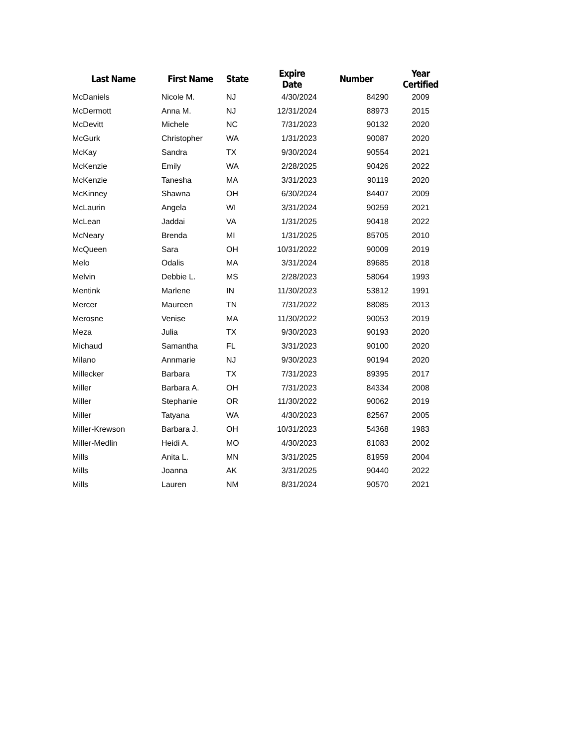| Last Name | First Name | State | Expire Date | Number | Year Certified |
| --- | --- | --- | --- | --- | --- |
| McDaniels | Nicole M. | NJ | 4/30/2024 | 84290 | 2009 |
| McDermott | Anna M. | NJ | 12/31/2024 | 88973 | 2015 |
| McDevitt | Michele | NC | 7/31/2023 | 90132 | 2020 |
| McGurk | Christopher | WA | 1/31/2023 | 90087 | 2020 |
| McKay | Sandra | TX | 9/30/2024 | 90554 | 2021 |
| McKenzie | Emily | WA | 2/28/2025 | 90426 | 2022 |
| McKenzie | Tanesha | MA | 3/31/2023 | 90119 | 2020 |
| McKinney | Shawna | OH | 6/30/2024 | 84407 | 2009 |
| McLaurin | Angela | WI | 3/31/2024 | 90259 | 2021 |
| McLean | Jaddai | VA | 1/31/2025 | 90418 | 2022 |
| McNeary | Brenda | MI | 1/31/2025 | 85705 | 2010 |
| McQueen | Sara | OH | 10/31/2022 | 90009 | 2019 |
| Melo | Odalis | MA | 3/31/2024 | 89685 | 2018 |
| Melvin | Debbie L. | MS | 2/28/2023 | 58064 | 1993 |
| Mentink | Marlene | IN | 11/30/2023 | 53812 | 1991 |
| Mercer | Maureen | TN | 7/31/2022 | 88085 | 2013 |
| Merosne | Venise | MA | 11/30/2022 | 90053 | 2019 |
| Meza | Julia | TX | 9/30/2023 | 90193 | 2020 |
| Michaud | Samantha | FL | 3/31/2023 | 90100 | 2020 |
| Milano | Annmarie | NJ | 9/30/2023 | 90194 | 2020 |
| Millecker | Barbara | TX | 7/31/2023 | 89395 | 2017 |
| Miller | Barbara A. | OH | 7/31/2023 | 84334 | 2008 |
| Miller | Stephanie | OR | 11/30/2022 | 90062 | 2019 |
| Miller | Tatyana | WA | 4/30/2023 | 82567 | 2005 |
| Miller-Krewson | Barbara J. | OH | 10/31/2023 | 54368 | 1983 |
| Miller-Medlin | Heidi A. | MO | 4/30/2023 | 81083 | 2002 |
| Mills | Anita L. | MN | 3/31/2025 | 81959 | 2004 |
| Mills | Joanna | AK | 3/31/2025 | 90440 | 2022 |
| Mills | Lauren | NM | 8/31/2024 | 90570 | 2021 |